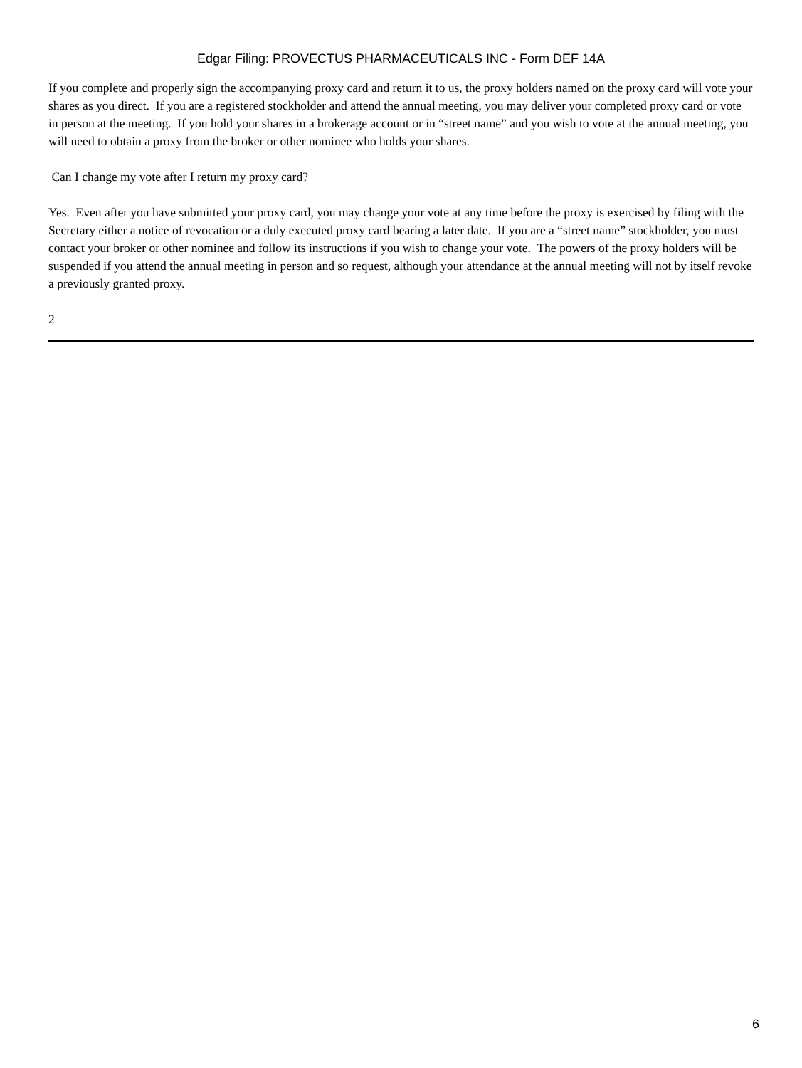Edgar Filing: PROVECTUS PHARMACEUTICALS INC - Form DEF 14A
If you complete and properly sign the accompanying proxy card and return it to us, the proxy holders named on the proxy card will vote your shares as you direct. If you are a registered stockholder and attend the annual meeting, you may deliver your completed proxy card or vote in person at the meeting. If you hold your shares in a brokerage account or in “street name” and you wish to vote at the annual meeting, you will need to obtain a proxy from the broker or other nominee who holds your shares.
Can I change my vote after I return my proxy card?
Yes. Even after you have submitted your proxy card, you may change your vote at any time before the proxy is exercised by filing with the Secretary either a notice of revocation or a duly executed proxy card bearing a later date. If you are a “street name” stockholder, you must contact your broker or other nominee and follow its instructions if you wish to change your vote. The powers of the proxy holders will be suspended if you attend the annual meeting in person and so request, although your attendance at the annual meeting will not by itself revoke a previously granted proxy.
2
6